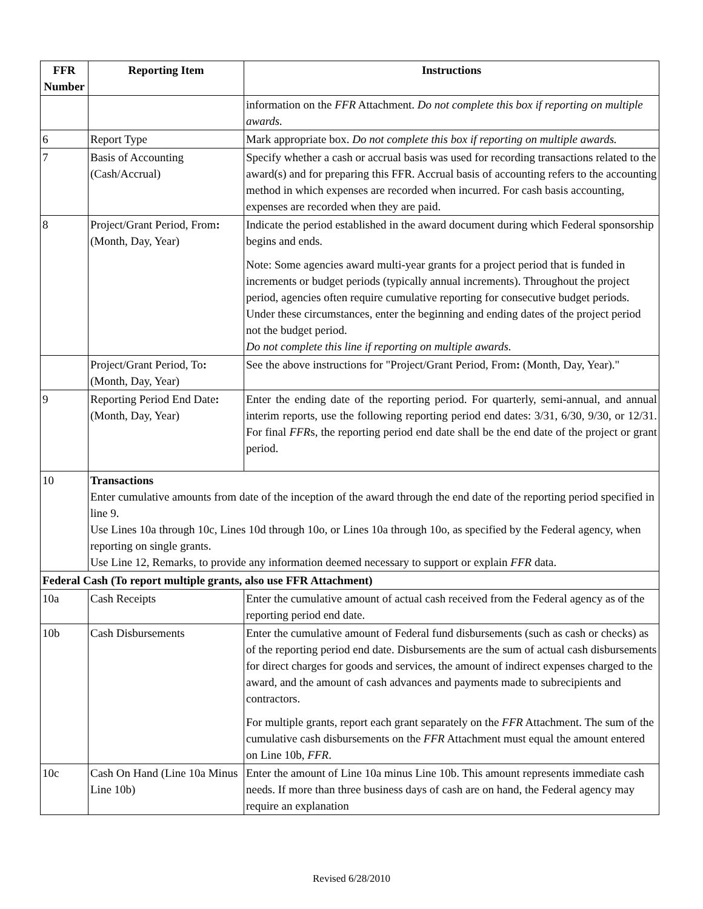| FFR Number | Reporting Item | Instructions |
| --- | --- | --- |
| | | information on the FFR Attachment. Do not complete this box if reporting on multiple awards. |
| 6 | Report Type | Mark appropriate box. Do not complete this box if reporting on multiple awards. |
| 7 | Basis of Accounting (Cash/Accrual) | Specify whether a cash or accrual basis was used for recording transactions related to the award(s) and for preparing this FFR. Accrual basis of accounting refers to the accounting method in which expenses are recorded when incurred. For cash basis accounting, expenses are recorded when they are paid. |
| 8 | Project/Grant Period, From : (Month, Day, Year) | Indicate the period established in the award document during which Federal sponsorship begins and ends. Note: Some agencies award multi-year grants for a project period that is funded in increments or budget periods (typically annual increments). Throughout the project period, agencies often require cumulative reporting for consecutive budget periods. Under these circumstances, enter the beginning and ending dates of the project period not the budget period. Do not complete this line if reporting on multiple awards. |
| | Project/Grant Period, To : (Month, Day, Year) | See the above instructions for "Project/Grant Period, From : (Month, Day, Year)." |
| 9 | Reporting Period End Date : (Month, Day, Year) | Enter the ending date of the reporting period. For quarterly, semi-annual, and annual interim reports, use the following reporting period end dates: 3/31, 6/30, 9/30, or 12/31. For final FFR s, the reporting period end date shall be the end date of the project or grant period. |
| 10 | Transactions Enter cumulative amounts from date of the inception of the award through the end date of the reporting period specified in line 9. Use Lines 10a through 10c, Lines 10d through 10o, or Lines 10a through 10o, as specified by the Federal agency, when reporting on single grants. Use Line 12, Remarks, to provide any information deemed necessary to support or explain FFR data. | |
| Federal Cash (To report multiple grants, also use FFR Attachment) | | |
| 10a | Cash Receipts | Enter the cumulative amount of actual cash received from the Federal agency as of the reporting period end date. |
| 10b | Cash Disbursements | Enter the cumulative amount of Federal fund disbursements (such as cash or checks) as of the reporting period end date. Disbursements are the sum of actual cash disbursements for direct charges for goods and services, the amount of indirect expenses charged to the award, and the amount of cash advances and payments made to subrecipients and contractors. For multiple grants, report each grant separately on the FFR Attachment. The sum of the cumulative cash disbursements on the FFR Attachment must equal the amount entered on Line 10b, FFR . |
| 10c | Cash On Hand (Line 10a Minus Line 10b) | Enter the amount of Line 10a minus Line 10b. This amount represents immediate cash needs. If more than three business days of cash are on hand, the Federal agency may require an explanation |
Revised 6/28/2010